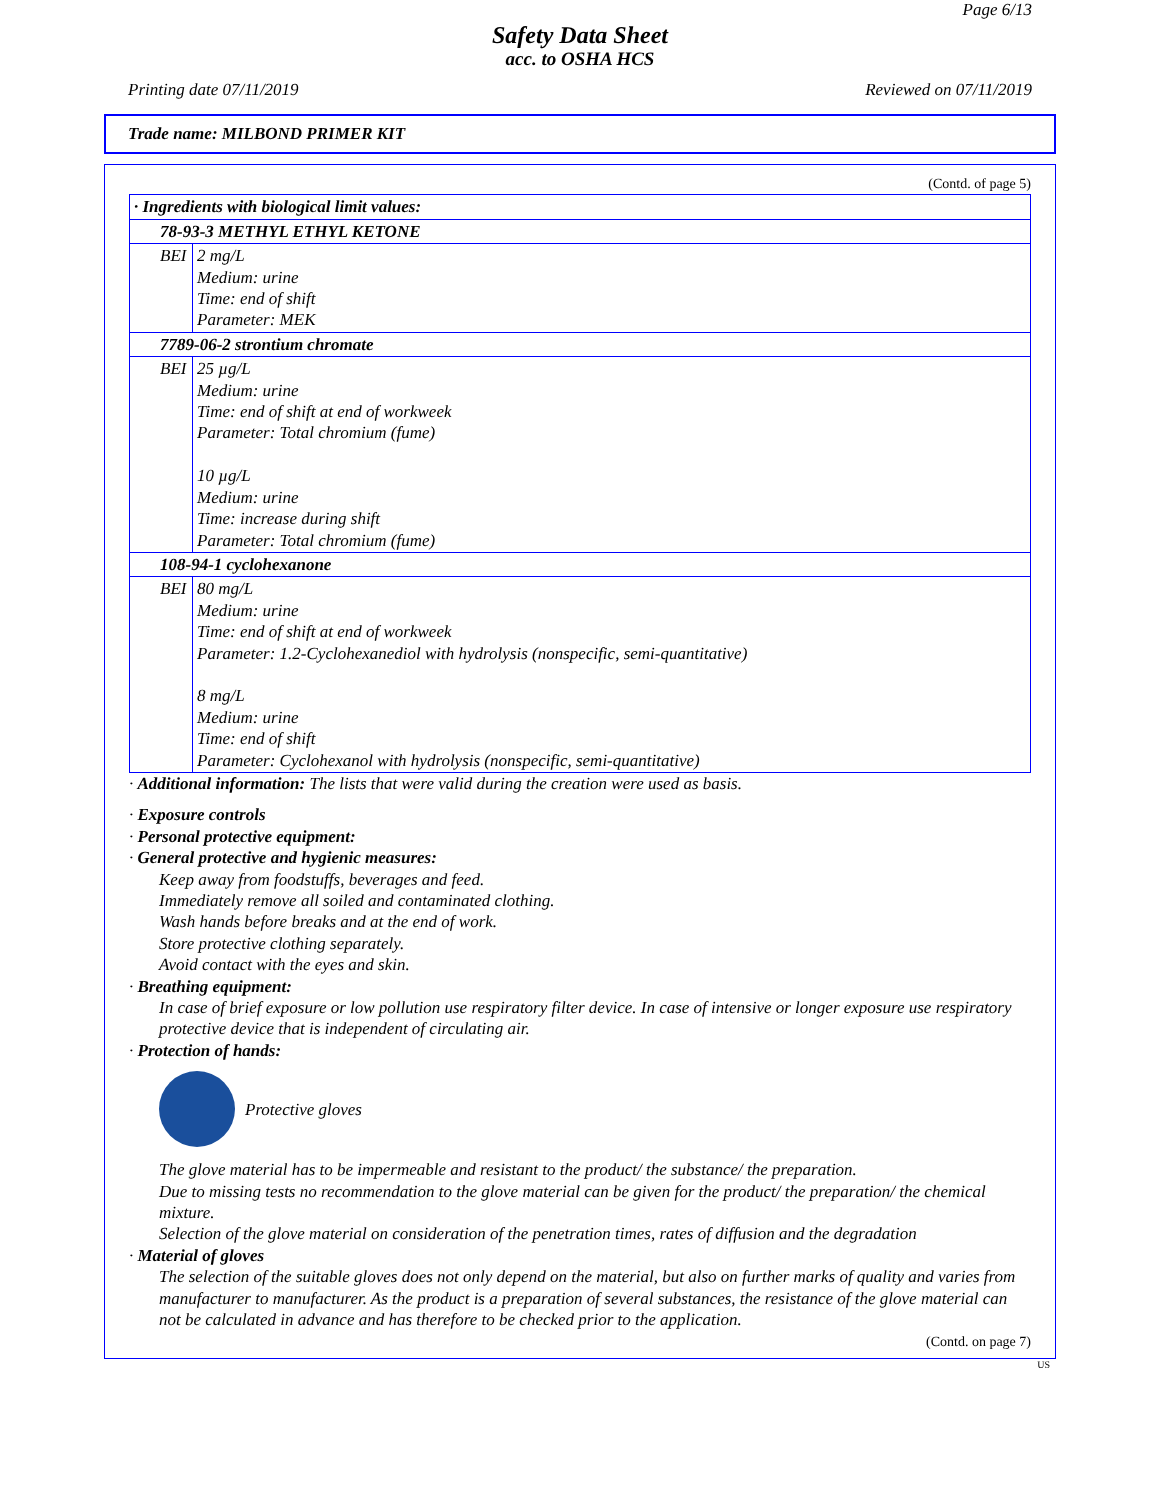Page 6/13
Safety Data Sheet
acc. to OSHA HCS
Printing date 07/11/2019 Reviewed on 07/11/2019
Trade name: MILBOND PRIMER KIT
(Contd. of page 5)
| · Ingredients with biological limit values: | |
| --- | --- |
| 78-93-3 METHYL ETHYL KETONE | |
| BEI | 2 mg/L Medium: urine Time: end of shift Parameter: MEK |
| 7789-06-2 strontium chromate | |
| BEI | 25 µg/L Medium: urine Time: end of shift at end of workweek Parameter: Total chromium (fume) 10 µg/L Medium: urine Time: increase during shift Parameter: Total chromium (fume) |
| 108-94-1 cyclohexanone | |
| BEI | 80 mg/L Medium: urine Time: end of shift at end of workweek Parameter: 1.2-Cyclohexanediol with hydrolysis (nonspecific, semi-quantitative) 8 mg/L Medium: urine Time: end of shift Parameter: Cyclohexanol with hydrolysis (nonspecific, semi-quantitative) |
· Additional information: The lists that were valid during the creation were used as basis.
· Exposure controls
· Personal protective equipment:
· General protective and hygienic measures:
Keep away from foodstuffs, beverages and feed.
Immediately remove all soiled and contaminated clothing.
Wash hands before breaks and at the end of work.
Store protective clothing separately.
Avoid contact with the eyes and skin.
· Breathing equipment:
In case of brief exposure or low pollution use respiratory filter device. In case of intensive or longer exposure use respiratory protective device that is independent of circulating air.
· Protection of hands:
Protective gloves
The glove material has to be impermeable and resistant to the product/ the substance/ the preparation.
Due to missing tests no recommendation to the glove material can be given for the product/ the preparation/ the chemical mixture.
Selection of the glove material on consideration of the penetration times, rates of diffusion and the degradation
· Material of gloves
The selection of the suitable gloves does not only depend on the material, but also on further marks of quality and varies from manufacturer to manufacturer. As the product is a preparation of several substances, the resistance of the glove material can not be calculated in advance and has therefore to be checked prior to the application.
(Contd. on page 7)
US